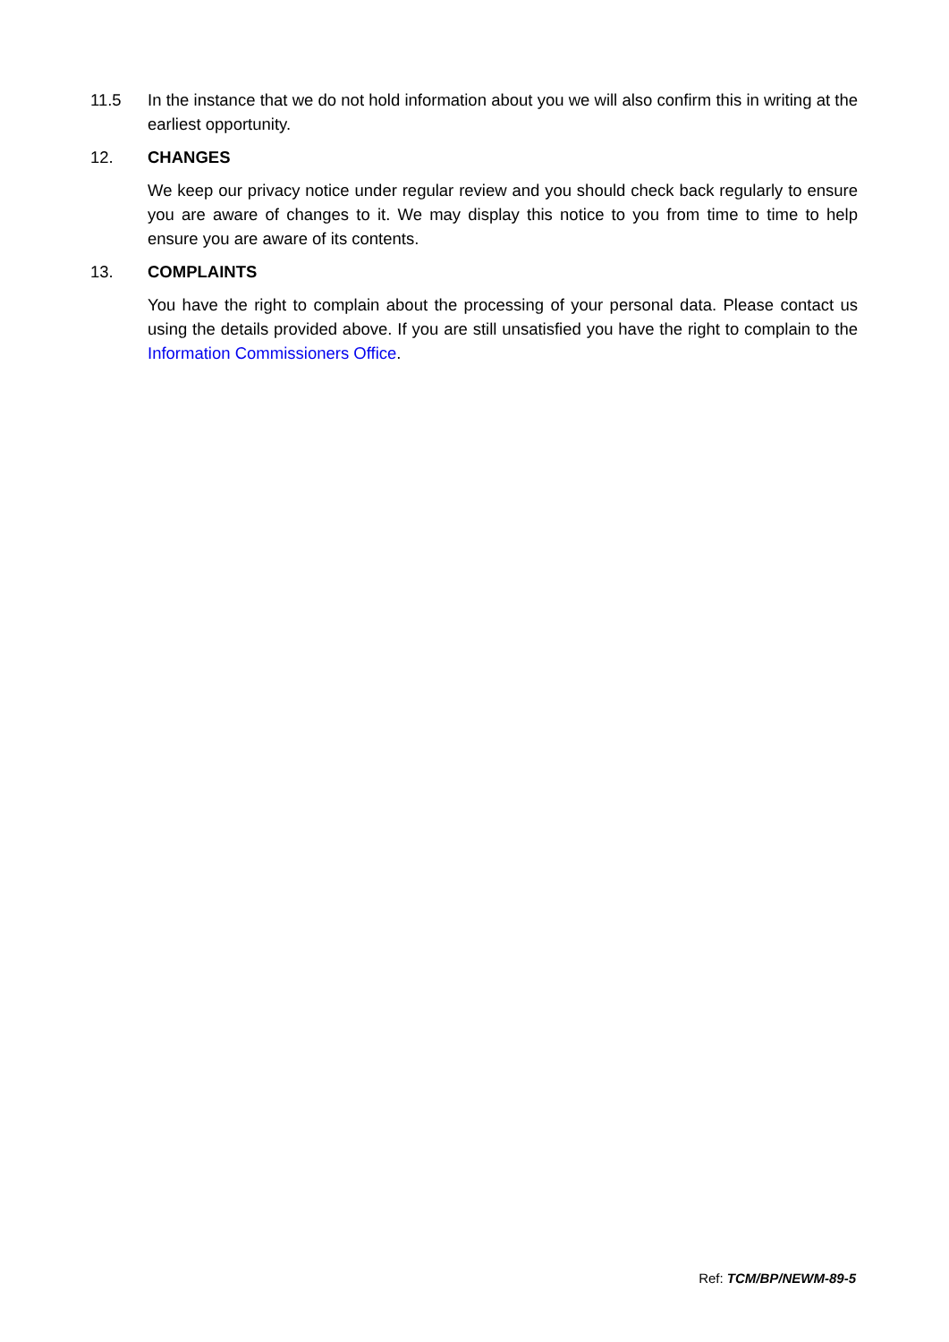11.5 In the instance that we do not hold information about you we will also confirm this in writing at the earliest opportunity.
12. CHANGES
We keep our privacy notice under regular review and you should check back regularly to ensure you are aware of changes to it. We may display this notice to you from time to time to help ensure you are aware of its contents.
13. COMPLAINTS
You have the right to complain about the processing of your personal data. Please contact us using the details provided above. If you are still unsatisfied you have the right to complain to the Information Commissioners Office.
Ref: TCM/BP/NEWM-89-5